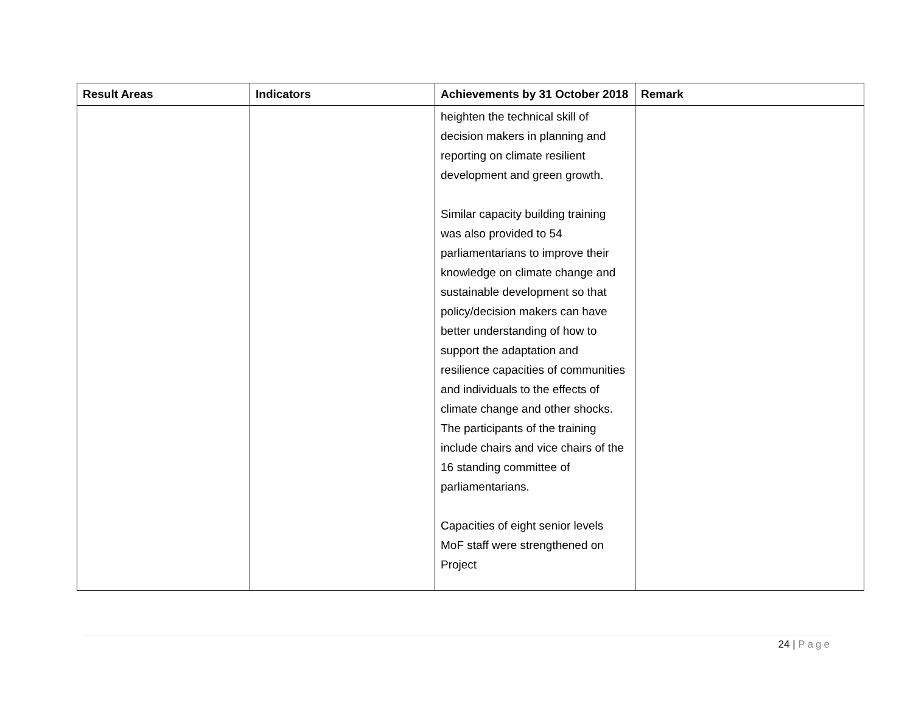| Result Areas | Indicators | Achievements by 31 October 2018 | Remark |
| --- | --- | --- | --- |
| | | heighten the technical skill of decision makers in planning and reporting on climate resilient development and green growth. Similar capacity building training was also provided to 54 parliamentarians to improve their knowledge on climate change and sustainable development so that policy/decision makers can have better understanding of how to support the adaptation and resilience capacities of communities and individuals to the effects of climate change and other shocks. The participants of the training include chairs and vice chairs of the 16 standing committee of parliamentarians. Capacities of eight senior levels MoF staff were strengthened on Project | |
24 | Page